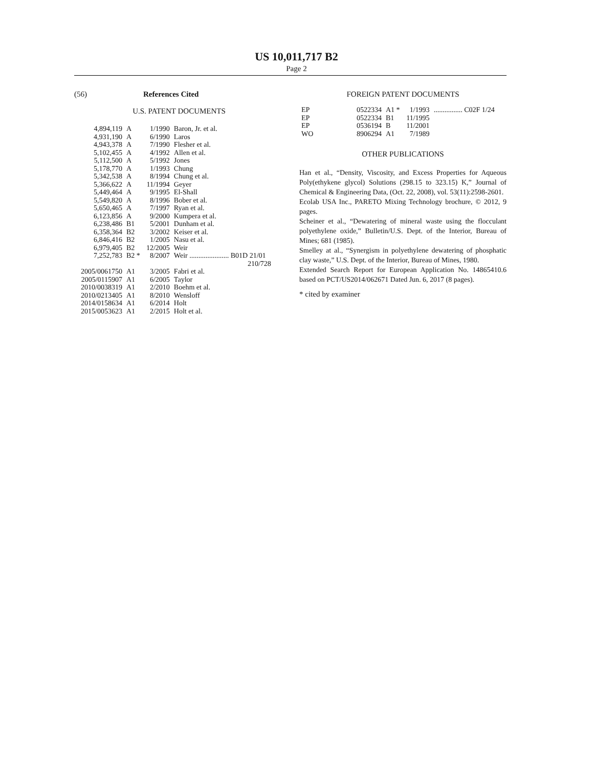US 10,011,717 B2
Page 2
(56) References Cited
U.S. PATENT DOCUMENTS
| 4,894,119 | A | 1/1990 | Baron, Jr. et al. |
| 4,931,190 | A | 6/1990 | Laros |
| 4,943,378 | A | 7/1990 | Flesher et al. |
| 5,102,455 | A | 4/1992 | Allen et al. |
| 5,112,500 | A | 5/1992 | Jones |
| 5,178,770 | A | 1/1993 | Chung |
| 5,342,538 | A | 8/1994 | Chung et al. |
| 5,366,622 | A | 11/1994 | Geyer |
| 5,449,464 | A | 9/1995 | El-Shall |
| 5,549,820 | A | 8/1996 | Bober et al. |
| 5,650,465 | A | 7/1997 | Ryan et al. |
| 6,123,856 | A | 9/2000 | Kumpera et al. |
| 6,238,486 | B1 | 5/2001 | Dunham et al. |
| 6,358,364 | B2 | 3/2002 | Keiser et al. |
| 6,846,416 | B2 | 1/2005 | Nasu et al. |
| 6,979,405 | B2 | 12/2005 | Weir |
| 7,252,783 | B2 * | 8/2007 | Weir ...................... B01D 21/01 210/728 |
| 2005/0061750 | A1 | 3/2005 | Fabri et al. |
| 2005/0115907 | A1 | 6/2005 | Taylor |
| 2010/0038319 | A1 | 2/2010 | Boehm et al. |
| 2010/0213405 | A1 | 8/2010 | Wensloff |
| 2014/0158634 | A1 | 6/2014 | Holt |
| 2015/0053623 | A1 | 2/2015 | Holt et al. |
FOREIGN PATENT DOCUMENTS
| EP | 0522334 | A1 * | 1/1993 | ................ C02F 1/24 |
| EP | 0522334 | B1 | 11/1995 | |
| EP | 0536194 | B | 11/2001 | |
| WO | 8906294 | A1 | 7/1989 | |
OTHER PUBLICATIONS
Han et al., “Density, Viscosity, and Excess Properties for Aqueous Poly(ethykene glycol) Solutions (298.15 to 323.15) K,” Journal of Chemical & Engineering Data, (Oct. 22, 2008), vol. 53(11):2598-2601.
Ecolab USA Inc., PARETO Mixing Technology brochure, © 2012, 9 pages.
Scheiner et al., “Dewatering of mineral waste using the flocculant polyethylene oxide,” Bulletin/U.S. Dept. of the Interior, Bureau of Mines; 681 (1985).
Smelley at al., “Synergism in polyethylene dewatering of phosphatic clay waste,” U.S. Dept. of the Interior, Bureau of Mines, 1980.
Extended Search Report for European Application No. 14865410.6 based on PCT/US2014/062671 Dated Jun. 6, 2017 (8 pages).
* cited by examiner